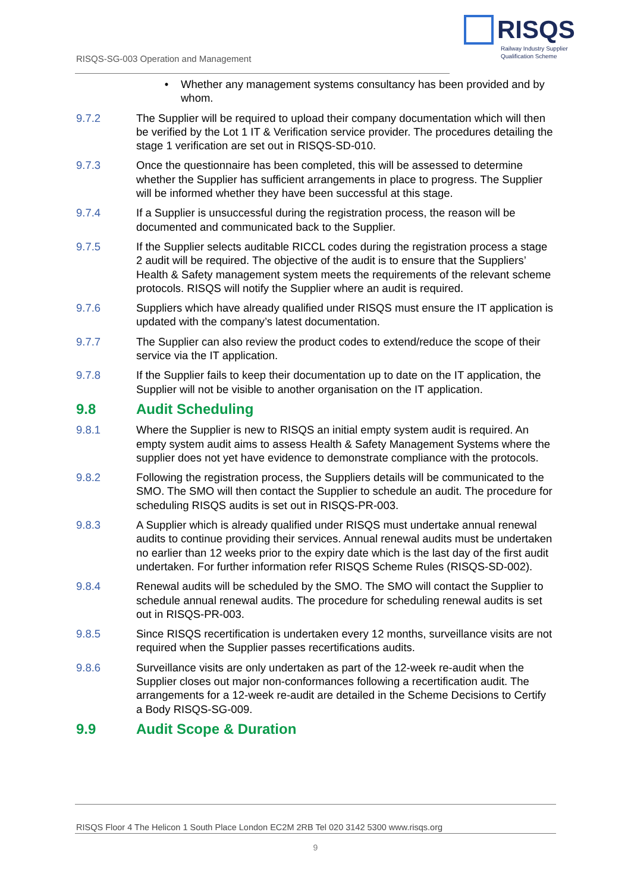RISQS
Railway Industry Supplier
Qualification Scheme
RISQS-SG-003 Operation and Management
• Whether any management systems consultancy has been provided and by whom.
9.7.2 The Supplier will be required to upload their company documentation which will then be verified by the Lot 1 IT & Verification service provider. The procedures detailing the stage 1 verification are set out in RISQS-SD-010.
9.7.3 Once the questionnaire has been completed, this will be assessed to determine whether the Supplier has sufficient arrangements in place to progress. The Supplier will be informed whether they have been successful at this stage.
9.7.4 If a Supplier is unsuccessful during the registration process, the reason will be documented and communicated back to the Supplier.
9.7.5 If the Supplier selects auditable RICCL codes during the registration process a stage 2 audit will be required. The objective of the audit is to ensure that the Suppliers’ Health & Safety management system meets the requirements of the relevant scheme protocols. RISQS will notify the Supplier where an audit is required.
9.7.6 Suppliers which have already qualified under RISQS must ensure the IT application is updated with the company’s latest documentation.
9.7.7 The Supplier can also review the product codes to extend/reduce the scope of their service via the IT application.
9.7.8 If the Supplier fails to keep their documentation up to date on the IT application, the Supplier will not be visible to another organisation on the IT application.
9.8 Audit Scheduling
9.8.1 Where the Supplier is new to RISQS an initial empty system audit is required. An empty system audit aims to assess Health & Safety Management Systems where the supplier does not yet have evidence to demonstrate compliance with the protocols.
9.8.2 Following the registration process, the Suppliers details will be communicated to the SMO. The SMO will then contact the Supplier to schedule an audit. The procedure for scheduling RISQS audits is set out in RISQS-PR-003.
9.8.3 A Supplier which is already qualified under RISQS must undertake annual renewal audits to continue providing their services. Annual renewal audits must be undertaken no earlier than 12 weeks prior to the expiry date which is the last day of the first audit undertaken. For further information refer RISQS Scheme Rules (RISQS-SD-002).
9.8.4 Renewal audits will be scheduled by the SMO. The SMO will contact the Supplier to schedule annual renewal audits. The procedure for scheduling renewal audits is set out in RISQS-PR-003.
9.8.5 Since RISQS recertification is undertaken every 12 months, surveillance visits are not required when the Supplier passes recertifications audits.
9.8.6 Surveillance visits are only undertaken as part of the 12-week re-audit when the Supplier closes out major non-conformances following a recertification audit. The arrangements for a 12-week re-audit are detailed in the Scheme Decisions to Certify a Body RISQS-SG-009.
9.9 Audit Scope & Duration
RISQS Floor 4 The Helicon 1 South Place London EC2M 2RB Tel 020 3142 5300 www.risqs.org
9